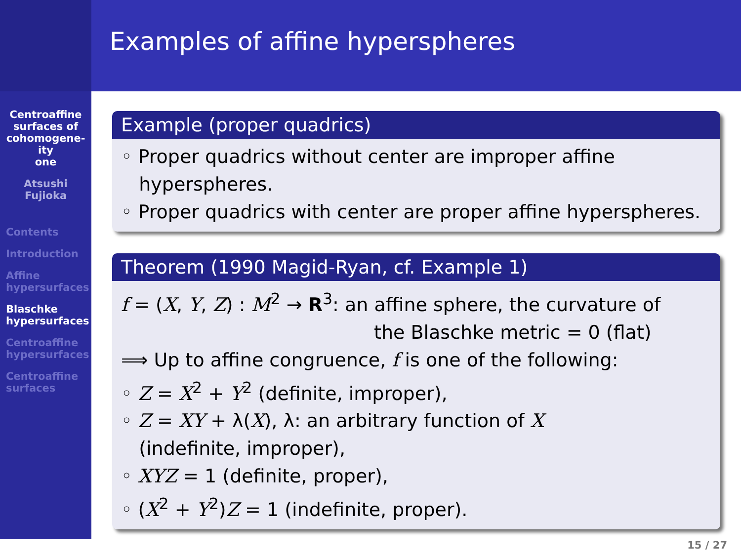Centroaffine
surfaces of
cohomogene-
ity
one
Atsushi
Fujioka
Contents
Introduction
Affine
hypersurfaces
Blaschke
hypersurfaces
Centroaffine
hypersurfaces
Centroaffine
surfaces
Examples of affine hyperspheres
Example (proper quadrics)
◦ Proper quadrics without center are improper affine
hyperspheres.
◦ Proper quadrics with center are proper affine hyperspheres.
Theorem (1990 Magid-Ryan, cf. Example 1)
f = (X, Y, Z) : M<sup>2</sup> → R<sup>3</sup>: an affine sphere, the curvature of
the Blaschke metric = 0 (flat)
⟹ Up to affine congruence, f is one of the following:
◦ Z = X<sup>2</sup> + Y<sup>2</sup> (definite, improper),
◦ Z = XY + λ(X), λ: an arbitrary function of X
(indefinite, improper),
◦ XYZ = 1 (definite, proper),
◦ (X<sup>2</sup> + Y<sup>2</sup>)Z = 1 (indefinite, proper).
15 / 27